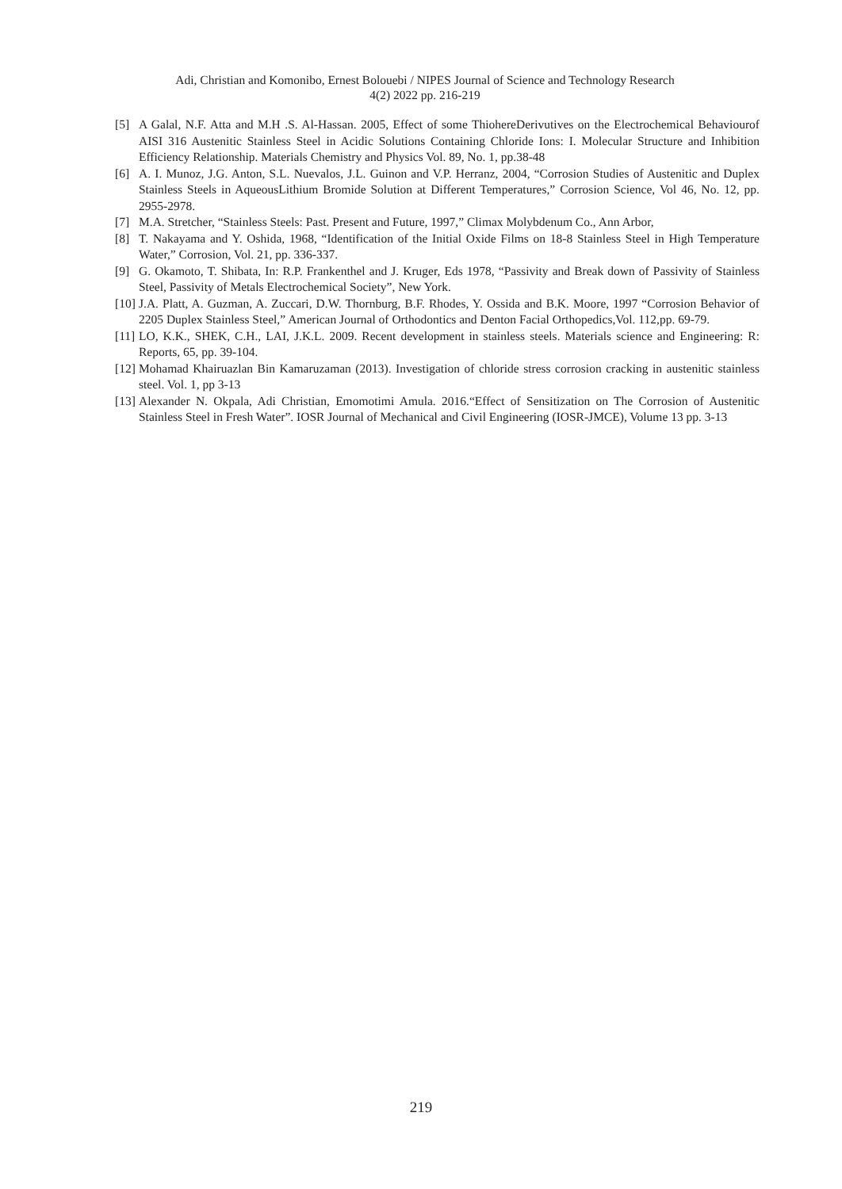Adi, Christian and Komonibo, Ernest Bolouebi / NIPES Journal of Science and Technology Research
4(2) 2022 pp. 216-219
[5] A Galal, N.F. Atta and M.H .S. Al-Hassan. 2005, Effect of some ThiohereDerivutives on the Electrochemical Behaviourof AISI 316 Austenitic Stainless Steel in Acidic Solutions Containing Chloride Ions: I. Molecular Structure and Inhibition Efficiency Relationship. Materials Chemistry and Physics Vol. 89, No. 1, pp.38-48
[6] A. I. Munoz, J.G. Anton, S.L. Nuevalos, J.L. Guinon and V.P. Herranz, 2004, “Corrosion Studies of Austenitic and Duplex Stainless Steels in AqueousLithium Bromide Solution at Different Temperatures,” Corrosion Science, Vol 46, No. 12, pp. 2955-2978.
[7] M.A. Stretcher, “Stainless Steels: Past. Present and Future, 1997,” Climax Molybdenum Co., Ann Arbor,
[8] T. Nakayama and Y. Oshida, 1968, “Identification of the Initial Oxide Films on 18-8 Stainless Steel in High Temperature Water,” Corrosion, Vol. 21, pp. 336-337.
[9] G. Okamoto, T. Shibata, In: R.P. Frankenthel and J. Kruger, Eds 1978, “Passivity and Break down of Passivity of Stainless Steel, Passivity of Metals Electrochemical Society”, New York.
[10] J.A. Platt, A. Guzman, A. Zuccari, D.W. Thornburg, B.F. Rhodes, Y. Ossida and B.K. Moore, 1997 “Corrosion Behavior of 2205 Duplex Stainless Steel,” American Journal of Orthodontics and Denton Facial Orthopedics,Vol. 112,pp. 69-79.
[11] LO, K.K., SHEK, C.H., LAI, J.K.L. 2009. Recent development in stainless steels. Materials science and Engineering: R: Reports, 65, pp. 39-104.
[12] Mohamad Khairuazlan Bin Kamaruzaman (2013). Investigation of chloride stress corrosion cracking in austenitic stainless steel. Vol. 1, pp 3-13
[13] Alexander N. Okpala, Adi Christian, Emomotimi Amula. 2016.“Effect of Sensitization on The Corrosion of Austenitic Stainless Steel in Fresh Water”. IOSR Journal of Mechanical and Civil Engineering (IOSR-JMCE), Volume 13 pp. 3-13
219